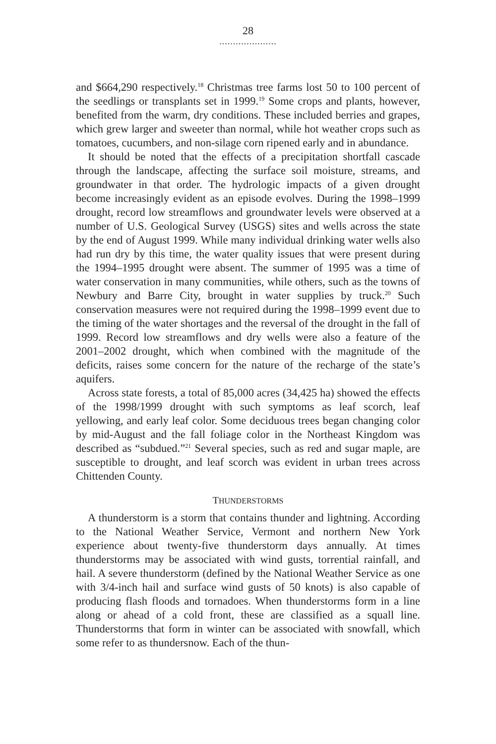28
.....................
and $664,290 respectively.<sup>18</sup> Christmas tree farms lost 50 to 100 percent of the seedlings or transplants set in 1999.<sup>19</sup> Some crops and plants, however, benefited from the warm, dry conditions. These included berries and grapes, which grew larger and sweeter than normal, while hot weather crops such as tomatoes, cucumbers, and non-silage corn ripened early and in abundance.
It should be noted that the effects of a precipitation shortfall cascade through the landscape, affecting the surface soil moisture, streams, and groundwater in that order. The hydrologic impacts of a given drought become increasingly evident as an episode evolves. During the 1998–1999 drought, record low streamflows and groundwater levels were observed at a number of U.S. Geological Survey (USGS) sites and wells across the state by the end of August 1999. While many individual drinking water wells also had run dry by this time, the water quality issues that were present during the 1994–1995 drought were absent. The summer of 1995 was a time of water conservation in many communities, while others, such as the towns of Newbury and Barre City, brought in water supplies by truck.<sup>20</sup> Such conservation measures were not required during the 1998–1999 event due to the timing of the water shortages and the reversal of the drought in the fall of 1999. Record low streamflows and dry wells were also a feature of the 2001–2002 drought, which when combined with the magnitude of the deficits, raises some concern for the nature of the recharge of the state’s aquifers.
Across state forests, a total of 85,000 acres (34,425 ha) showed the effects of the 1998/1999 drought with such symptoms as leaf scorch, leaf yellowing, and early leaf color. Some deciduous trees began changing color by mid-August and the fall foliage color in the Northeast Kingdom was described as “subdued.”<sup>21</sup> Several species, such as red and sugar maple, are susceptible to drought, and leaf scorch was evident in urban trees across Chittenden County.
THUNDERSTORMS
A thunderstorm is a storm that contains thunder and lightning. According to the National Weather Service, Vermont and northern New York experience about twenty-five thunderstorm days annually. At times thunderstorms may be associated with wind gusts, torrential rainfall, and hail. A severe thunderstorm (defined by the National Weather Service as one with 3/4-inch hail and surface wind gusts of 50 knots) is also capable of producing flash floods and tornadoes. When thunderstorms form in a line along or ahead of a cold front, these are classified as a squall line. Thunderstorms that form in winter can be associated with snowfall, which some refer to as thundersnow. Each of the thun-